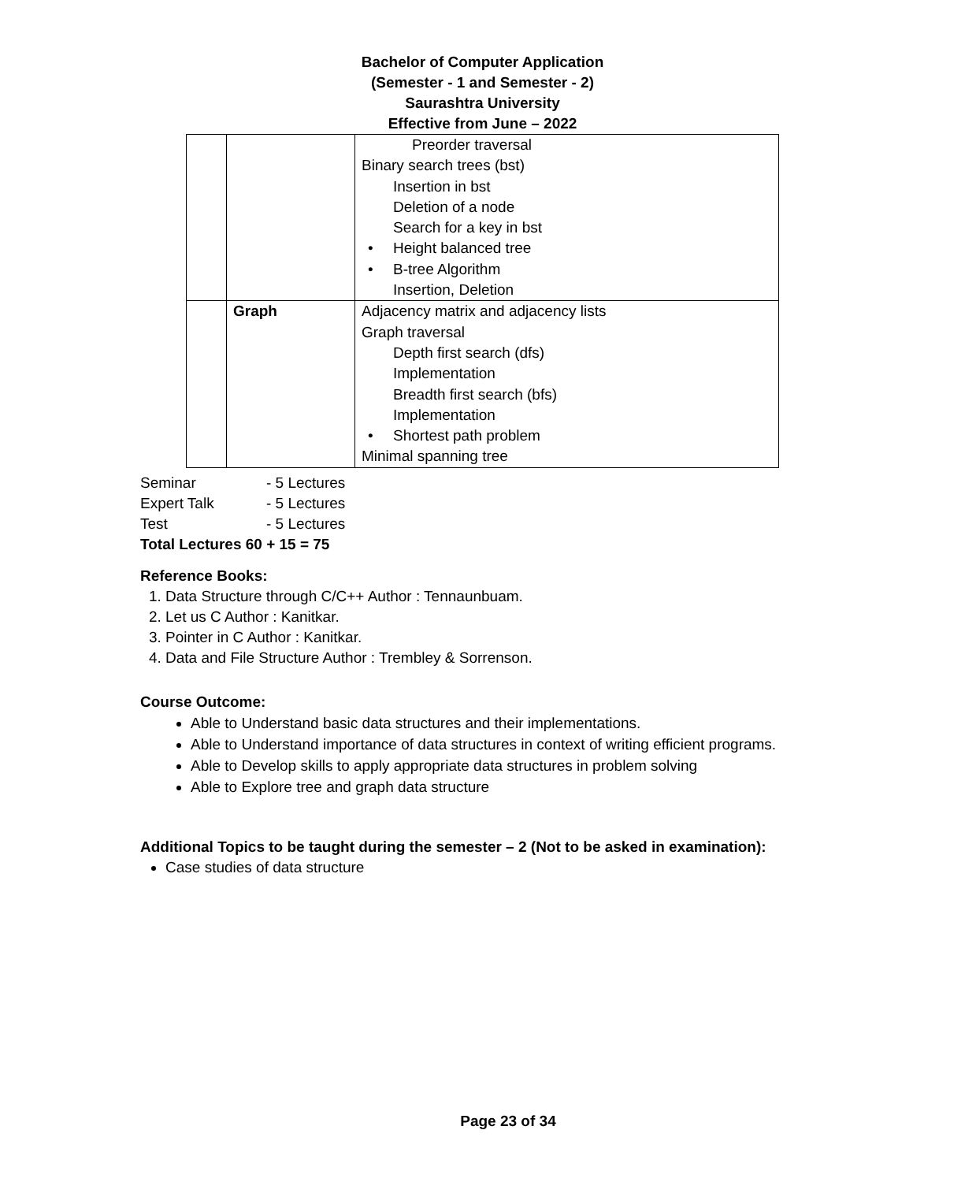Bachelor of Computer Application
(Semester - 1 and Semester - 2)
Saurashtra University
Effective from June – 2022
| | | Preorder traversal Binary search trees (bst) Insertion in bst Deletion of a node Search for a key in bst • Height balanced tree • B-tree Algorithm Insertion, Deletion |
| | Graph | Adjacency matrix and adjacency lists Graph traversal Depth first search (dfs) Implementation Breadth first search (bfs) Implementation • Shortest path problem Minimal spanning tree |
Seminar - 5 Lectures
Expert Talk - 5 Lectures
Test - 5 Lectures
Total Lectures 60 + 15 = 75
Reference Books:
1. Data Structure through C/C++ Author : Tennaunbuam.
2. Let us C Author : Kanitkar.
3. Pointer in C Author : Kanitkar.
4. Data and File Structure Author : Trembley & Sorrenson.
Course Outcome:
Able to Understand basic data structures and their implementations.
Able to Understand importance of data structures in context of writing efficient programs.
Able to Develop skills to apply appropriate data structures in problem solving
Able to Explore tree and graph data structure
Additional Topics to be taught during the semester – 2 (Not to be asked in examination):
Case studies of data structure
Page 23 of 34